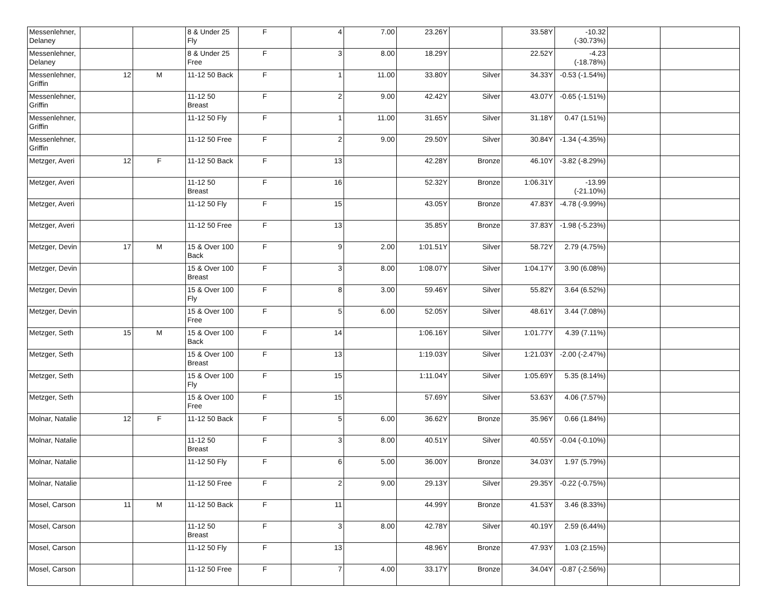| Messenlehner, Delaney | | | 8 & Under 25 Fly | F | 4 | 7.00 | 23.26Y | | 33.58Y | -10.32 (-30.73%) | | |
| Messenlehner, Delaney | | | 8 & Under 25 Free | F | 3 | 8.00 | 18.29Y | | 22.52Y | -4.23 (-18.78%) | | |
| Messenlehner, Griffin | 12 | M | 11-12 50 Back | F | 1 | 11.00 | 33.80Y | Silver | 34.33Y | -0.53 (-1.54%) | | |
| Messenlehner, Griffin | | | 11-12 50 Breast | F | 2 | 9.00 | 42.42Y | Silver | 43.07Y | -0.65 (-1.51%) | | |
| Messenlehner, Griffin | | | 11-12 50 Fly | F | 1 | 11.00 | 31.65Y | Silver | 31.18Y | 0.47 (1.51%) | | |
| Messenlehner, Griffin | | | 11-12 50 Free | F | 2 | 9.00 | 29.50Y | Silver | 30.84Y | -1.34 (-4.35%) | | |
| Metzger, Averi | 12 | F | 11-12 50 Back | F | 13 | | 42.28Y | Bronze | 46.10Y | -3.82 (-8.29%) | | |
| Metzger, Averi | | | 11-12 50 Breast | F | 16 | | 52.32Y | Bronze | 1:06.31Y | -13.99 (-21.10%) | | |
| Metzger, Averi | | | 11-12 50 Fly | F | 15 | | 43.05Y | Bronze | 47.83Y | -4.78 (-9.99%) | | |
| Metzger, Averi | | | 11-12 50 Free | F | 13 | | 35.85Y | Bronze | 37.83Y | -1.98 (-5.23%) | | |
| Metzger, Devin | 17 | M | 15 & Over 100 Back | F | 9 | 2.00 | 1:01.51Y | Silver | 58.72Y | 2.79 (4.75%) | | |
| Metzger, Devin | | | 15 & Over 100 Breast | F | 3 | 8.00 | 1:08.07Y | Silver | 1:04.17Y | 3.90 (6.08%) | | |
| Metzger, Devin | | | 15 & Over 100 Fly | F | 8 | 3.00 | 59.46Y | Silver | 55.82Y | 3.64 (6.52%) | | |
| Metzger, Devin | | | 15 & Over 100 Free | F | 5 | 6.00 | 52.05Y | Silver | 48.61Y | 3.44 (7.08%) | | |
| Metzger, Seth | 15 | M | 15 & Over 100 Back | F | 14 | | 1:06.16Y | Silver | 1:01.77Y | 4.39 (7.11%) | | |
| Metzger, Seth | | | 15 & Over 100 Breast | F | 13 | | 1:19.03Y | Silver | 1:21.03Y | -2.00 (-2.47%) | | |
| Metzger, Seth | | | 15 & Over 100 Fly | F | 15 | | 1:11.04Y | Silver | 1:05.69Y | 5.35 (8.14%) | | |
| Metzger, Seth | | | 15 & Over 100 Free | F | 15 | | 57.69Y | Silver | 53.63Y | 4.06 (7.57%) | | |
| Molnar, Natalie | 12 | F | 11-12 50 Back | F | 5 | 6.00 | 36.62Y | Bronze | 35.96Y | 0.66 (1.84%) | | |
| Molnar, Natalie | | | 11-12 50 Breast | F | 3 | 8.00 | 40.51Y | Silver | 40.55Y | -0.04 (-0.10%) | | |
| Molnar, Natalie | | | 11-12 50 Fly | F | 6 | 5.00 | 36.00Y | Bronze | 34.03Y | 1.97 (5.79%) | | |
| Molnar, Natalie | | | 11-12 50 Free | F | 2 | 9.00 | 29.13Y | Silver | 29.35Y | -0.22 (-0.75%) | | |
| Mosel, Carson | 11 | M | 11-12 50 Back | F | 11 | | 44.99Y | Bronze | 41.53Y | 3.46 (8.33%) | | |
| Mosel, Carson | | | 11-12 50 Breast | F | 3 | 8.00 | 42.78Y | Silver | 40.19Y | 2.59 (6.44%) | | |
| Mosel, Carson | | | 11-12 50 Fly | F | 13 | | 48.96Y | Bronze | 47.93Y | 1.03 (2.15%) | | |
| Mosel, Carson | | | 11-12 50 Free | F | 7 | 4.00 | 33.17Y | Bronze | 34.04Y | -0.87 (-2.56%) | | |